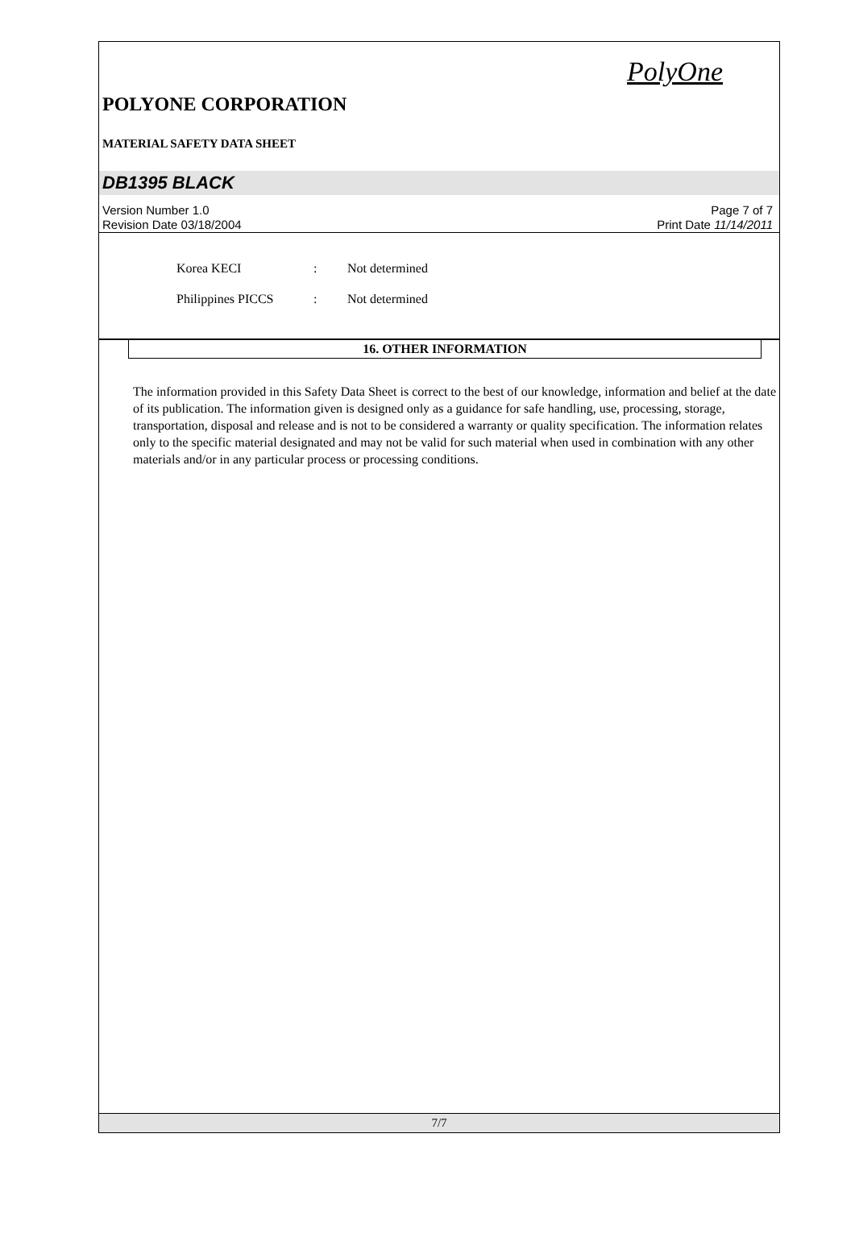PolyOne
POLYONE CORPORATION
MATERIAL SAFETY DATA SHEET
DB1395 BLACK
Version Number 1.0
Revision Date 03/18/2004
Page 7 of 7
Print Date 11/14/2011
Korea KECI: Not determined
Philippines PICCS: Not determined
16. OTHER INFORMATION
The information provided in this Safety Data Sheet is correct to the best of our knowledge, information and belief at the date of its publication. The information given is designed only as a guidance for safe handling, use, processing, storage, transportation, disposal and release and is not to be considered a warranty or quality specification. The information relates only to the specific material designated and may not be valid for such material when used in combination with any other materials and/or in any particular process or processing conditions.
7/7